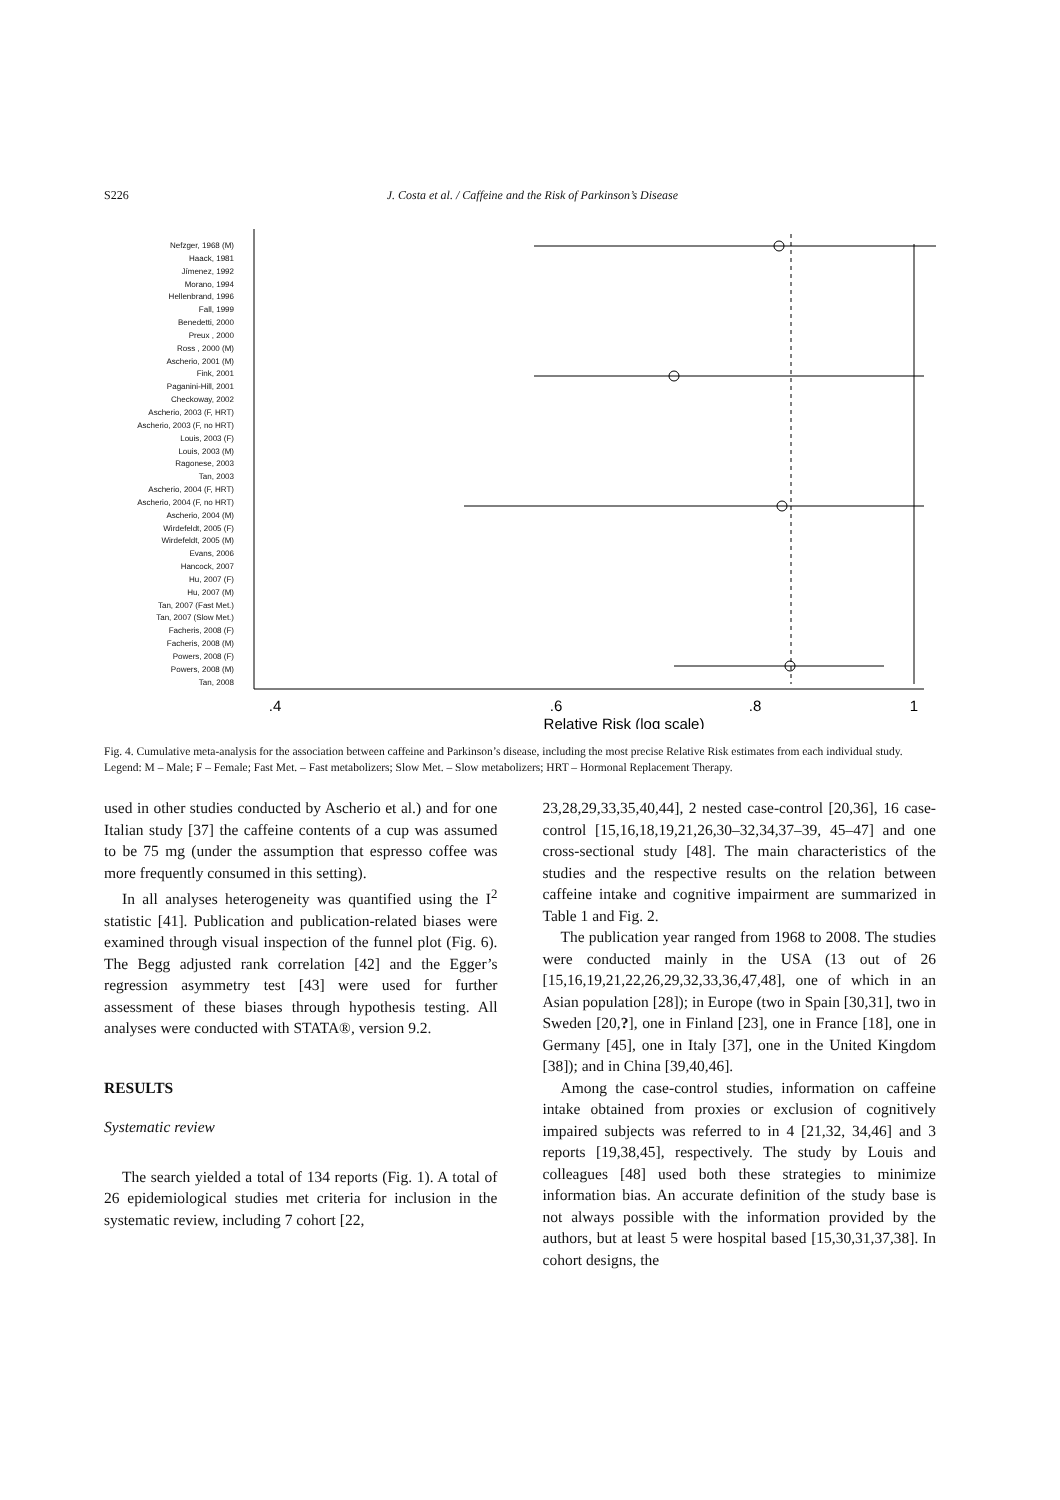S226 J. Costa et al. / Caffeine and the Risk of Parkinson’s Disease
Nefzger, 1968 (M)
Haack, 1981
Jímenez, 1992
Morano, 1994
Hellenbrand, 1996
Fall, 1999
Benedetti, 2000
Preux , 2000
Ross , 2000 (M)
Ascherio, 2001 (M)
Fink, 2001
Paganini-Hill, 2001
Checkoway, 2002
Ascherio, 2003 (F, HRT)
Ascherio, 2003 (F, no HRT)
Louis, 2003 (F)
Louis, 2003 (M)
Ragonese, 2003
Tan, 2003
Ascherio, 2004 (F, HRT)
Ascherio, 2004 (F, no HRT)
Ascherio, 2004 (M)
Wirdefeldt, 2005 (F)
Wirdefeldt, 2005 (M)
Evans, 2006
Hancock, 2007
Hu, 2007 (F)
Hu, 2007 (M)
Tan, 2007 (Fast Met.)
Tan, 2007 (Slow Met.)
Facheris, 2008 (F)
Facheris, 2008 (M)
Powers, 2008 (F)
Powers, 2008 (M)
Tan, 2008
.4
.6
.8
1
Relative Risk (log scale)
Fig. 4. Cumulative meta-analysis for the association between caffeine and Parkinson’s disease, including the most precise Relative Risk estimates from each individual study. Legend: M – Male; F – Female; Fast Met. – Fast metabolizers; Slow Met. – Slow metabolizers; HRT – Hormonal Replacement Therapy.
used in other studies conducted by Ascherio et al.) and for one Italian study [37] the caffeine contents of a cup was assumed to be 75 mg (under the assumption that espresso coffee was more frequently consumed in this setting).
In all analyses heterogeneity was quantified using the I<sup>2</sup> statistic [41]. Publication and publication-related biases were examined through visual inspection of the funnel plot (Fig. 6). The Begg adjusted rank correlation [42] and the Egger’s regression asymmetry test [43] were used for further assessment of these biases through hypothesis testing. All analyses were conducted with STATA®, version 9.2.
RESULTS
Systematic review
The search yielded a total of 134 reports (Fig. 1). A total of 26 epidemiological studies met criteria for inclusion in the systematic review, including 7 cohort [22,
23,28,29,33,35,40,44], 2 nested case-control [20,36], 16 case-control [15,16,18,19,21,26,30–32,34,37–39, 45–47] and one cross-sectional study [48]. The main characteristics of the studies and the respective results on the relation between caffeine intake and cognitive impairment are summarized in Table 1 and Fig. 2.
The publication year ranged from 1968 to 2008. The studies were conducted mainly in the USA (13 out of 26 [15,16,19,21,22,26,29,32,33,36,47,48], one of which in an Asian population [28]); in Europe (two in Spain [30,31], two in Sweden [20,?], one in Finland [23], one in France [18], one in Germany [45], one in Italy [37], one in the United Kingdom [38]); and in China [39,40,46].
Among the case-control studies, information on caffeine intake obtained from proxies or exclusion of cognitively impaired subjects was referred to in 4 [21,32, 34,46] and 3 reports [19,38,45], respectively. The study by Louis and colleagues [48] used both these strategies to minimize information bias. An accurate definition of the study base is not always possible with the information provided by the authors, but at least 5 were hospital based [15,30,31,37,38]. In cohort designs, the